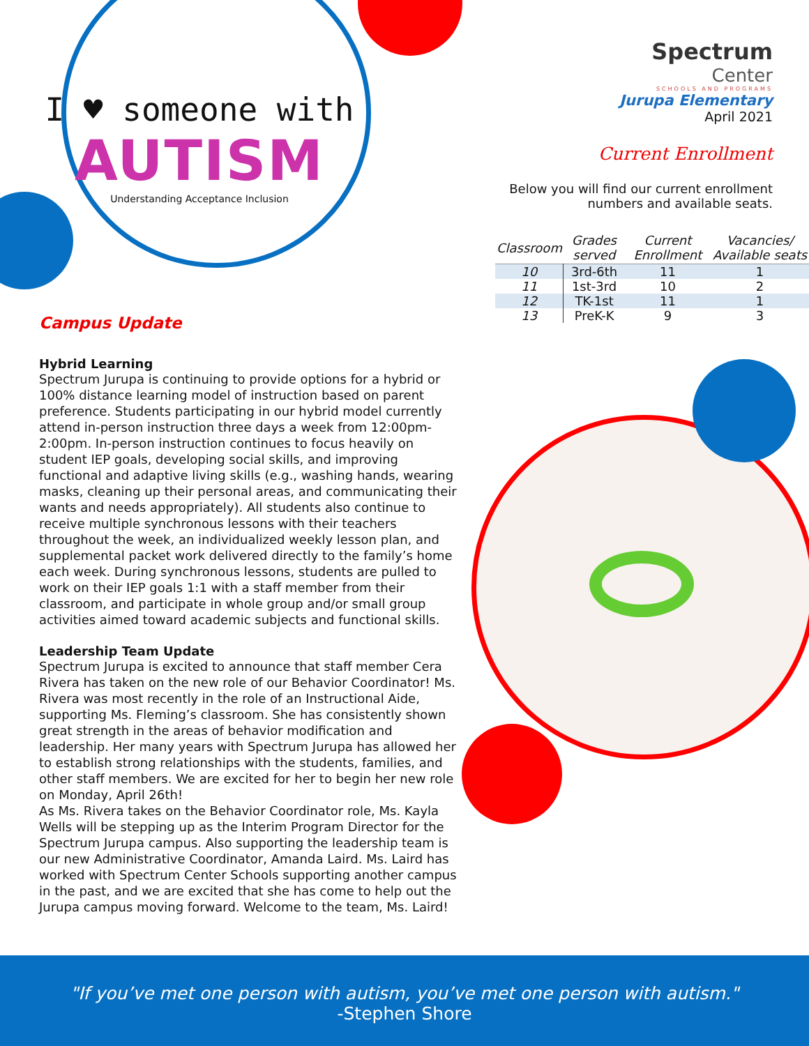I ♥ someone with
AUTISM
Understanding Acceptance Inclusion
Campus Update
Hybrid Learning
Spectrum Jurupa is continuing to provide options for a hybrid or 100% distance learning model of instruction based on parent preference. Students participating in our hybrid model currently attend in-person instruction three days a week from 12:00pm-2:00pm. In-person instruction continues to focus heavily on student IEP goals, developing social skills, and improving functional and adaptive living skills (e.g., washing hands, wearing masks, cleaning up their personal areas, and communicating their wants and needs appropriately). All students also continue to receive multiple synchronous lessons with their teachers throughout the week, an individualized weekly lesson plan, and supplemental packet work delivered directly to the family’s home each week. During synchronous lessons, students are pulled to work on their IEP goals 1:1 with a staff member from their classroom, and participate in whole group and/or small group activities aimed toward academic subjects and functional skills.
Leadership Team Update
Spectrum Jurupa is excited to announce that staff member Cera Rivera has taken on the new role of our Behavior Coordinator! Ms. Rivera was most recently in the role of an Instructional Aide, supporting Ms. Fleming’s classroom. She has consistently shown great strength in the areas of behavior modification and leadership. Her many years with Spectrum Jurupa has allowed her to establish strong relationships with the students, families, and other staff members. We are excited for her to begin her new role on Monday, April 26th!
As Ms. Rivera takes on the Behavior Coordinator role, Ms. Kayla Wells will be stepping up as the Interim Program Director for the Spectrum Jurupa campus. Also supporting the leadership team is our new Administrative Coordinator, Amanda Laird. Ms. Laird has worked with Spectrum Center Schools supporting another campus in the past, and we are excited that she has come to help out the Jurupa campus moving forward. Welcome to the team, Ms. Laird!
Spectrum
Center
SCHOOLS AND PROGRAMS
Jurupa Elementary
April 2021
Current Enrollment
Below you will find our current enrollment numbers and available seats.
| Classroom | Grades served | Current Enrollment | Vacancies/ Available seats |
| --- | --- | --- | --- |
| 10 | 3rd-6th | 11 | 1 |
| 11 | 1st-3rd | 10 | 2 |
| 12 | TK-1st | 11 | 1 |
| 13 | PreK-K | 9 | 3 |
"If you’ve met one person with autism, you’ve met one person with autism."
-Stephen Shore